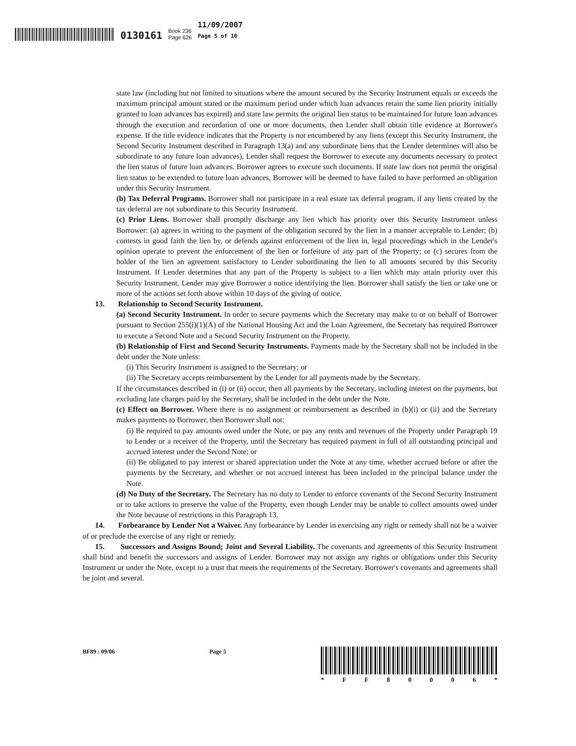0130161 Book 236
Page 626 11/09/2007
Page 5 of 10
state law (including but not limited to situations where the amount secured by the Security Instrument equals or exceeds the maximum principal amount stated or the maximum period under which loan advances retain the same lien priority initially granted to loan advances has expired) and state law permits the original lien status to be maintained for future loan advances through the execution and recordation of one or more documents, then Lender shall obtain title evidence at Borrower's expense. If the title evidence indicates that the Property is not encumbered by any liens (except this Security Instrument, the Second Security Instrument described in Paragraph 13(a) and any subordinate liens that the Lender determines will also be subordinate to any future loan advances), Lender shall request the Borrower to execute any documents necessary to protect the lien status of future loan advances. Borrower agrees to execute such documents. If state law does not permit the original lien status to be extended to future loan advances, Borrower will be deemed to have failed to have performed an obligation under this Security Instrument.
(b) Tax Deferral Programs. Borrower shall not participate in a real estate tax deferral program, if any liens created by the tax deferral are not subordinate to this Security Instrument.
(c) Prior Liens. Borrower shall promptly discharge any lien which has priority over this Security Instrument unless Borrower: (a) agrees in writing to the payment of the obligation secured by the lien in a manner acceptable to Lender; (b) contests in good faith the lien by, or defends against enforcement of the lien in, legal proceedings which in the Lender's opinion operate to prevent the enforcement of the lien or forfeiture of any part of the Property; or (c) secures from the holder of the lien an agreement satisfactory to Lender subordinating the lien to all amounts secured by this Security Instrument. If Lender determines that any part of the Property is subject to a lien which may attain priority over this Security Instrument, Lender may give Borrower a notice identifying the lien. Borrower shall satisfy the lien or take one or more of the actions set forth above within 10 days of the giving of notice.
13. Relationship to Second Security Instrument.
(a) Second Security Instrument. In order to secure payments which the Secretary may make to or on behalf of Borrower pursuant to Section 255(i)(1)(A) of the National Housing Act and the Loan Agreement, the Secretary has required Borrower to execute a Second Note and a Second Security Instrument on the Property.
(b) Relationship of First and Second Security Instruments. Payments made by the Secretary shall not be included in the debt under the Note unless:
(i) This Security Instrument is assigned to the Secretary; or
(ii) The Secretary accepts reimbursement by the Lender for all payments made by the Secretary.
If the circumstances described in (i) or (ii) occur, then all payments by the Secretary, including interest on the payments, but excluding late charges paid by the Secretary, shall be included in the debt under the Note.
(c) Effect on Borrower. Where there is no assignment or reimbursement as described in (b)(i) or (ii) and the Secretary makes payments to Borrower, then Borrower shall not:
(i) Be required to pay amounts owed under the Note, or pay any rents and revenues of the Property under Paragraph 19 to Lender or a receiver of the Property, until the Secretary has required payment in full of all outstanding principal and accrued interest under the Second Note; or
(ii) Be obligated to pay interest or shared appreciation under the Note at any time, whether accrued before or after the payments by the Secretary, and whether or not accrued interest has been included in the principal balance under the Note.
(d) No Duty of the Secretary. The Secretary has no duty to Lender to enforce covenants of the Second Security Instrument or to take actions to preserve the value of the Property, even though Lender may be unable to collect amounts owed under the Note because of restrictions in this Paragraph 13.
14. Forbearance by Lender Not a Waiver. Any forbearance by Lender in exercising any right or remedy shall not be a waiver of or preclude the exercise of any right or remedy.
15. Successors and Assigns Bound; Joint and Several Liability. The covenants and agreements of this Security Instrument shall bind and benefit the successors and assigns of Lender. Borrower may not assign any rights or obligations under this Security Instrument or under the Note, except to a trust that meets the requirements of the Secretary. Borrower's covenants and agreements shall be joint and several.
BF89 : 09/06 Page 5 * FF 80006 *